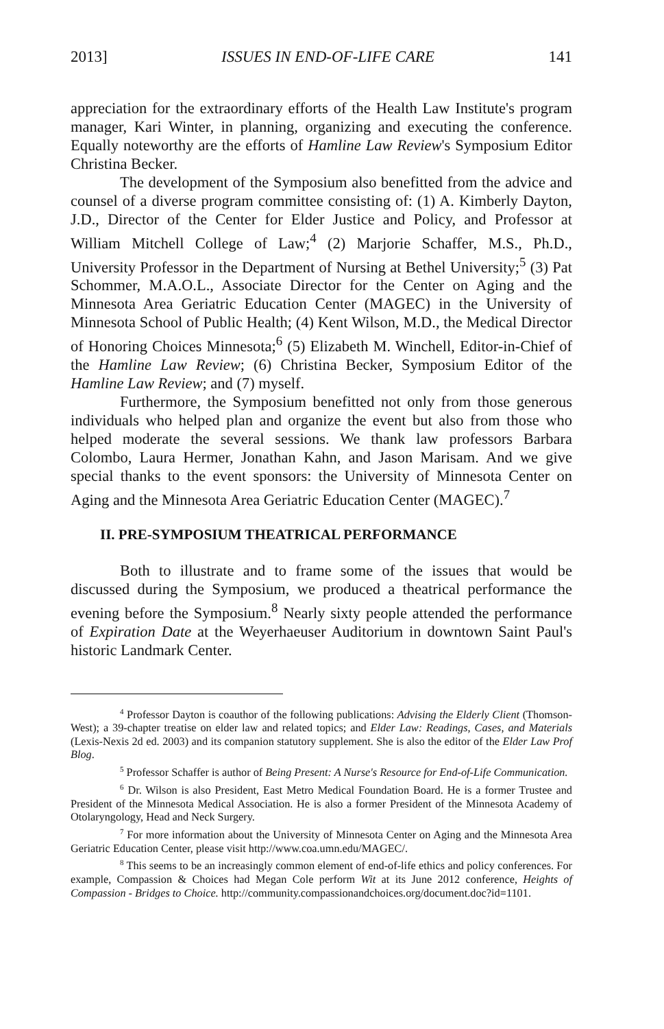2013] ISSUES IN END-OF-LIFE CARE 141
appreciation for the extraordinary efforts of the Health Law Institute's program manager, Kari Winter, in planning, organizing and executing the conference. Equally noteworthy are the efforts of Hamline Law Review's Symposium Editor Christina Becker.
The development of the Symposium also benefitted from the advice and counsel of a diverse program committee consisting of: (1) A. Kimberly Dayton, J.D., Director of the Center for Elder Justice and Policy, and Professor at William Mitchell College of Law;<sup>4</sup> (2) Marjorie Schaffer, M.S., Ph.D., University Professor in the Department of Nursing at Bethel University;<sup>5</sup> (3) Pat Schommer, M.A.O.L., Associate Director for the Center on Aging and the Minnesota Area Geriatric Education Center (MAGEC) in the University of Minnesota School of Public Health; (4) Kent Wilson, M.D., the Medical Director of Honoring Choices Minnesota;<sup>6</sup> (5) Elizabeth M. Winchell, Editor-in-Chief of the Hamline Law Review; (6) Christina Becker, Symposium Editor of the Hamline Law Review; and (7) myself.
Furthermore, the Symposium benefitted not only from those generous individuals who helped plan and organize the event but also from those who helped moderate the several sessions. We thank law professors Barbara Colombo, Laura Hermer, Jonathan Kahn, and Jason Marisam. And we give special thanks to the event sponsors: the University of Minnesota Center on Aging and the Minnesota Area Geriatric Education Center (MAGEC).<sup>7</sup>
II. PRE-SYMPOSIUM THEATRICAL PERFORMANCE
Both to illustrate and to frame some of the issues that would be discussed during the Symposium, we produced a theatrical performance the evening before the Symposium.<sup>8</sup> Nearly sixty people attended the performance of Expiration Date at the Weyerhaeuser Auditorium in downtown Saint Paul's historic Landmark Center.
<sup>4</sup> Professor Dayton is coauthor of the following publications: Advising the Elderly Client (Thomson-West); a 39-chapter treatise on elder law and related topics; and Elder Law: Readings, Cases, and Materials (Lexis-Nexis 2d ed. 2003) and its companion statutory supplement. She is also the editor of the Elder Law Prof Blog.
<sup>5</sup> Professor Schaffer is author of Being Present: A Nurse's Resource for End-of-Life Communication.
<sup>6</sup> Dr. Wilson is also President, East Metro Medical Foundation Board. He is a former Trustee and President of the Minnesota Medical Association. He is also a former President of the Minnesota Academy of Otolaryngology, Head and Neck Surgery.
<sup>7</sup> For more information about the University of Minnesota Center on Aging and the Minnesota Area Geriatric Education Center, please visit http://www.coa.umn.edu/MAGEC/.
<sup>8</sup> This seems to be an increasingly common element of end-of-life ethics and policy conferences. For example, Compassion & Choices had Megan Cole perform Wit at its June 2012 conference, Heights of Compassion - Bridges to Choice. http://community.compassionandchoices.org/document.doc?id=1101.